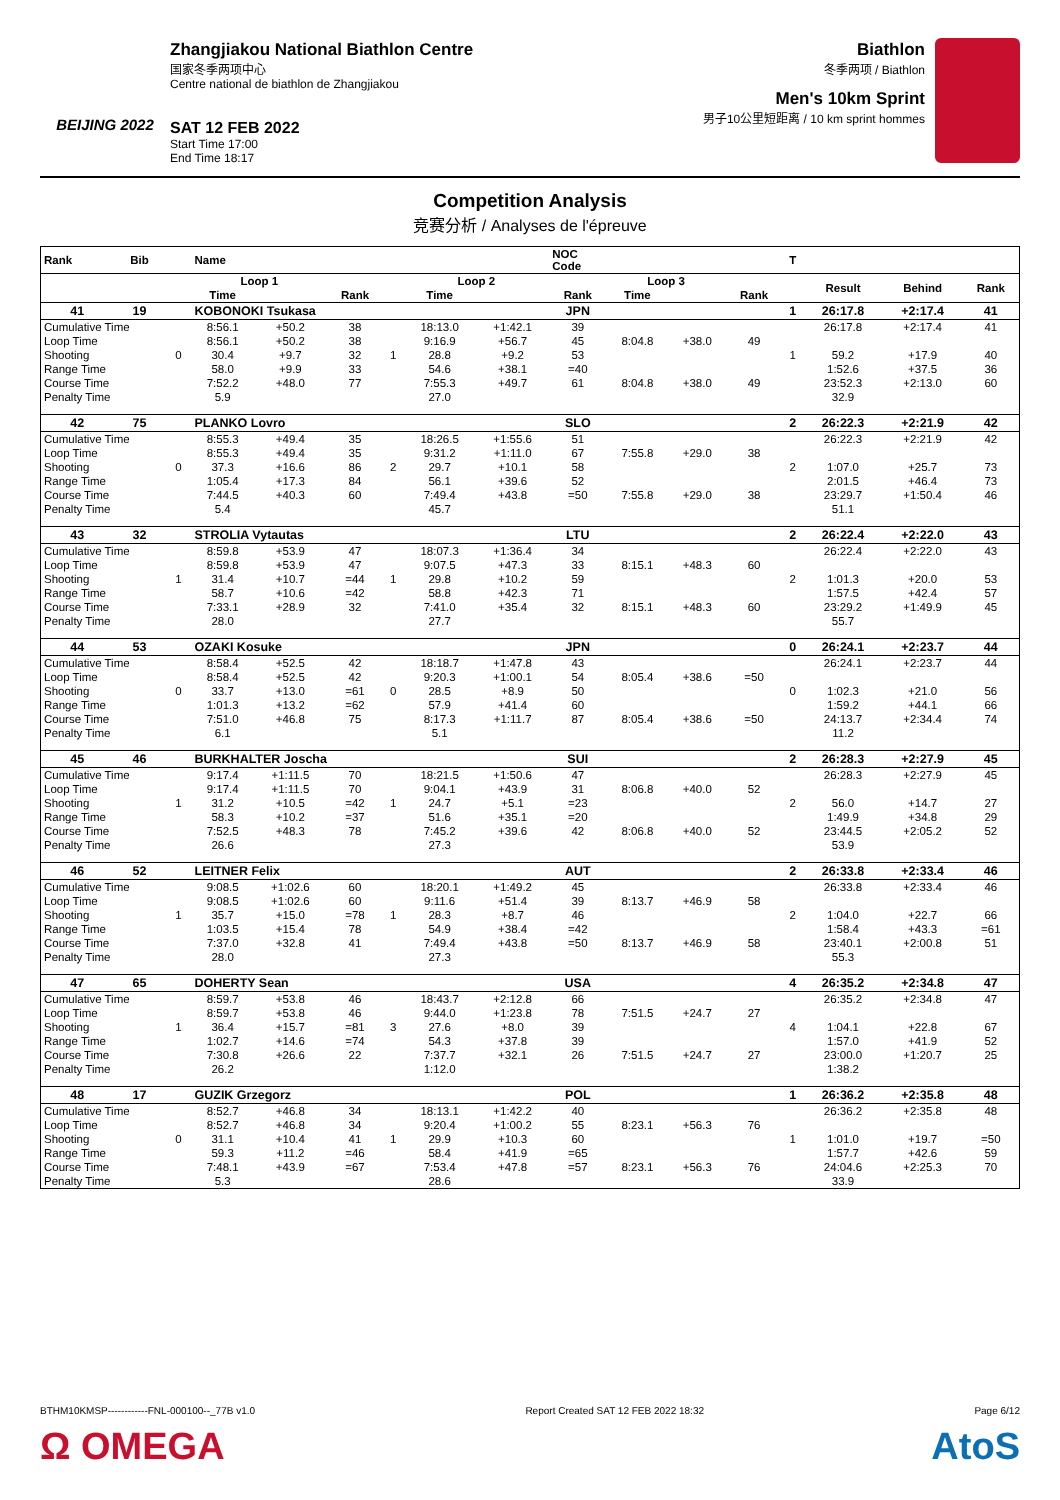BEIJING 2022
Zhangjiakou National Biathlon Centre
国家冬季两项中心
Centre national de biathlon de Zhangjiakou
SAT 12 FEB 2022
Start Time 17:00
End Time 18:17
Biathlon
冬季两项 / Biathlon
Men's 10km Sprint
男子10公里短距离 / 10 km sprint hommes
Competition Analysis
竞赛分析 / Analyses de l'épreuve
| Rank | Bib | | Name | | | | | | NOC Code | | | | T | | | |
| --- | --- | --- | --- | --- | --- | --- | --- | --- | --- | --- | --- | --- | --- | --- | --- | --- |
| | | | Loop 1 | | | | Loop 2 | | | Loop 3 | | | | Result | Behind | Rank |
| | | | Time | | Rank | | Time | | Rank | Time | | Rank | | | | |
| 41 | 19 | | KOBONOKI Tsukasa | | | | | | JPN | | | | 1 | 26:17.8 | +2:17.4 | 41 |
| Cumulative Time | | | 8:56.1 | +50.2 | 38 | | 18:13.0 | +1:42.1 | 39 | | | | | 26:17.8 | +2:17.4 | 41 |
| Loop Time | | | 8:56.1 | +50.2 | 38 | | 9:16.9 | +56.7 | 45 | 8:04.8 | +38.0 | 49 | | | | |
| Shooting | | 0 | 30.4 | +9.7 | 32 | 1 | 28.8 | +9.2 | 53 | | | | 1 | 59.2 | +17.9 | 40 |
| Range Time | | | 58.0 | +9.9 | 33 | | 54.6 | +38.1 | =40 | | | | | 1:52.6 | +37.5 | 36 |
| Course Time | | | 7:52.2 | +48.0 | 77 | | 7:55.3 | +49.7 | 61 | 8:04.8 | +38.0 | 49 | | 23:52.3 | +2:13.0 | 60 |
| Penalty Time | | | 5.9 | | | | 27.0 | | | | | | | 32.9 | | |
| 42 | 75 | | PLANKO Lovro | | | | | | SLO | | | | 2 | 26:22.3 | +2:21.9 | 42 |
| Cumulative Time | | | 8:55.3 | +49.4 | 35 | | 18:26.5 | +1:55.6 | 51 | | | | | 26:22.3 | +2:21.9 | 42 |
| Loop Time | | | 8:55.3 | +49.4 | 35 | | 9:31.2 | +1:11.0 | 67 | 7:55.8 | +29.0 | 38 | | | | |
| Shooting | | 0 | 37.3 | +16.6 | 86 | 2 | 29.7 | +10.1 | 58 | | | | 2 | 1:07.0 | +25.7 | 73 |
| Range Time | | | 1:05.4 | +17.3 | 84 | | 56.1 | +39.6 | 52 | | | | | 2:01.5 | +46.4 | 73 |
| Course Time | | | 7:44.5 | +40.3 | 60 | | 7:49.4 | +43.8 | =50 | 7:55.8 | +29.0 | 38 | | 23:29.7 | +1:50.4 | 46 |
| Penalty Time | | | 5.4 | | | | 45.7 | | | | | | | 51.1 | | |
| 43 | 32 | | STROLIA Vytautas | | | | | | LTU | | | | 2 | 26:22.4 | +2:22.0 | 43 |
| Cumulative Time | | | 8:59.8 | +53.9 | 47 | | 18:07.3 | +1:36.4 | 34 | | | | | 26:22.4 | +2:22.0 | 43 |
| Loop Time | | | 8:59.8 | +53.9 | 47 | | 9:07.5 | +47.3 | 33 | 8:15.1 | +48.3 | 60 | | | | |
| Shooting | | 1 | 31.4 | +10.7 | =44 | 1 | 29.8 | +10.2 | 59 | | | | 2 | 1:01.3 | +20.0 | 53 |
| Range Time | | | 58.7 | +10.6 | =42 | | 58.8 | +42.3 | 71 | | | | | 1:57.5 | +42.4 | 57 |
| Course Time | | | 7:33.1 | +28.9 | 32 | | 7:41.0 | +35.4 | 32 | 8:15.1 | +48.3 | 60 | | 23:29.2 | +1:49.9 | 45 |
| Penalty Time | | | 28.0 | | | | 27.7 | | | | | | | 55.7 | | |
| 44 | 53 | | OZAKI Kosuke | | | | | | JPN | | | | 0 | 26:24.1 | +2:23.7 | 44 |
| Cumulative Time | | | 8:58.4 | +52.5 | 42 | | 18:18.7 | +1:47.8 | 43 | | | | | 26:24.1 | +2:23.7 | 44 |
| Loop Time | | | 8:58.4 | +52.5 | 42 | | 9:20.3 | +1:00.1 | 54 | 8:05.4 | +38.6 | =50 | | | | |
| Shooting | | 0 | 33.7 | +13.0 | =61 | 0 | 28.5 | +8.9 | 50 | | | | 0 | 1:02.3 | +21.0 | 56 |
| Range Time | | | 1:01.3 | +13.2 | =62 | | 57.9 | +41.4 | 60 | | | | | 1:59.2 | +44.1 | 66 |
| Course Time | | | 7:51.0 | +46.8 | 75 | | 8:17.3 | +1:11.7 | 87 | 8:05.4 | +38.6 | =50 | | 24:13.7 | +2:34.4 | 74 |
| Penalty Time | | | 6.1 | | | | 5.1 | | | | | | | 11.2 | | |
| 45 | 46 | | BURKHALTER Joscha | | | | | | SUI | | | | 2 | 26:28.3 | +2:27.9 | 45 |
| Cumulative Time | | | 9:17.4 | +1:11.5 | 70 | | 18:21.5 | +1:50.6 | 47 | | | | | 26:28.3 | +2:27.9 | 45 |
| Loop Time | | | 9:17.4 | +1:11.5 | 70 | | 9:04.1 | +43.9 | 31 | 8:06.8 | +40.0 | 52 | | | | |
| Shooting | | 1 | 31.2 | +10.5 | =42 | 1 | 24.7 | +5.1 | =23 | | | | 2 | 56.0 | +14.7 | 27 |
| Range Time | | | 58.3 | +10.2 | =37 | | 51.6 | +35.1 | =20 | | | | | 1:49.9 | +34.8 | 29 |
| Course Time | | | 7:52.5 | +48.3 | 78 | | 7:45.2 | +39.6 | 42 | 8:06.8 | +40.0 | 52 | | 23:44.5 | +2:05.2 | 52 |
| Penalty Time | | | 26.6 | | | | 27.3 | | | | | | | 53.9 | | |
| 46 | 52 | | LEITNER Felix | | | | | | AUT | | | | 2 | 26:33.8 | +2:33.4 | 46 |
| Cumulative Time | | | 9:08.5 | +1:02.6 | 60 | | 18:20.1 | +1:49.2 | 45 | | | | | 26:33.8 | +2:33.4 | 46 |
| Loop Time | | | 9:08.5 | +1:02.6 | 60 | | 9:11.6 | +51.4 | 39 | 8:13.7 | +46.9 | 58 | | | | |
| Shooting | | 1 | 35.7 | +15.0 | =78 | 1 | 28.3 | +8.7 | 46 | | | | 2 | 1:04.0 | +22.7 | 66 |
| Range Time | | | 1:03.5 | +15.4 | 78 | | 54.9 | +38.4 | =42 | | | | | 1:58.4 | +43.3 | =61 |
| Course Time | | | 7:37.0 | +32.8 | 41 | | 7:49.4 | +43.8 | =50 | 8:13.7 | +46.9 | 58 | | 23:40.1 | +2:00.8 | 51 |
| Penalty Time | | | 28.0 | | | | 27.3 | | | | | | | 55.3 | | |
| 47 | 65 | | DOHERTY Sean | | | | | | USA | | | | 4 | 26:35.2 | +2:34.8 | 47 |
| Cumulative Time | | | 8:59.7 | +53.8 | 46 | | 18:43.7 | +2:12.8 | 66 | | | | | 26:35.2 | +2:34.8 | 47 |
| Loop Time | | | 8:59.7 | +53.8 | 46 | | 9:44.0 | +1:23.8 | 78 | 7:51.5 | +24.7 | 27 | | | | |
| Shooting | | 1 | 36.4 | +15.7 | =81 | 3 | 27.6 | +8.0 | 39 | | | | 4 | 1:04.1 | +22.8 | 67 |
| Range Time | | | 1:02.7 | +14.6 | =74 | | 54.3 | +37.8 | 39 | | | | | 1:57.0 | +41.9 | 52 |
| Course Time | | | 7:30.8 | +26.6 | 22 | | 7:37.7 | +32.1 | 26 | 7:51.5 | +24.7 | 27 | | 23:00.0 | +1:20.7 | 25 |
| Penalty Time | | | 26.2 | | | | 1:12.0 | | | | | | | 1:38.2 | | |
| 48 | 17 | | GUZIK Grzegorz | | | | | | POL | | | | 1 | 26:36.2 | +2:35.8 | 48 |
| Cumulative Time | | | 8:52.7 | +46.8 | 34 | | 18:13.1 | +1:42.2 | 40 | | | | | 26:36.2 | +2:35.8 | 48 |
| Loop Time | | | 8:52.7 | +46.8 | 34 | | 9:20.4 | +1:00.2 | 55 | 8:23.1 | +56.3 | 76 | | | | |
| Shooting | | 0 | 31.1 | +10.4 | 41 | 1 | 29.9 | +10.3 | 60 | | | | 1 | 1:01.0 | +19.7 | =50 |
| Range Time | | | 59.3 | +11.2 | =46 | | 58.4 | +41.9 | =65 | | | | | 1:57.7 | +42.6 | 59 |
| Course Time | | | 7:48.1 | +43.9 | =67 | | 7:53.4 | +47.8 | =57 | 8:23.1 | +56.3 | 76 | | 24:04.6 | +2:25.3 | 70 |
| Penalty Time | | | 5.3 | | | | 28.6 | | | | | | | 33.9 | | |
BTHM10KMSP------------FNL-000100--_77B v1.0 Report Created SAT 12 FEB 2022 18:32 Page 6/12
Ω OMEGA AtoS